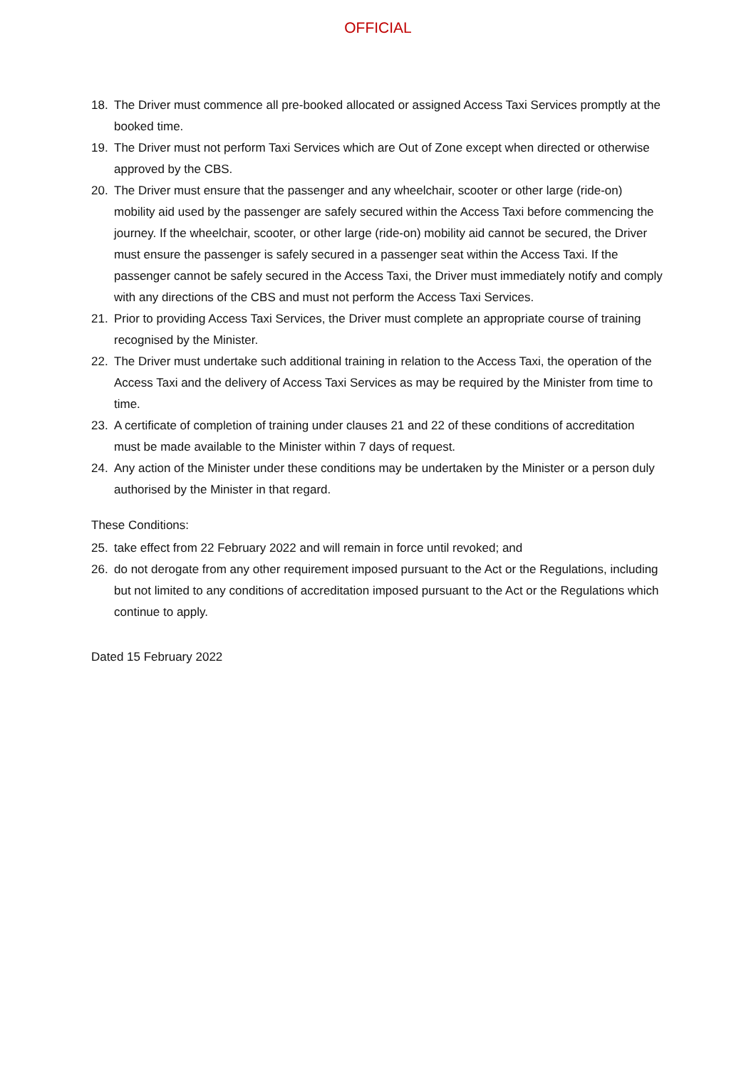OFFICIAL
18. The Driver must commence all pre-booked allocated or assigned Access Taxi Services promptly at the booked time.
19. The Driver must not perform Taxi Services which are Out of Zone except when directed or otherwise approved by the CBS.
20. The Driver must ensure that the passenger and any wheelchair, scooter or other large (ride-on) mobility aid used by the passenger are safely secured within the Access Taxi before commencing the journey. If the wheelchair, scooter, or other large (ride-on) mobility aid cannot be secured, the Driver must ensure the passenger is safely secured in a passenger seat within the Access Taxi. If the passenger cannot be safely secured in the Access Taxi, the Driver must immediately notify and comply with any directions of the CBS and must not perform the Access Taxi Services.
21. Prior to providing Access Taxi Services, the Driver must complete an appropriate course of training recognised by the Minister.
22. The Driver must undertake such additional training in relation to the Access Taxi, the operation of the Access Taxi and the delivery of Access Taxi Services as may be required by the Minister from time to time.
23. A certificate of completion of training under clauses 21 and 22 of these conditions of accreditation must be made available to the Minister within 7 days of request.
24. Any action of the Minister under these conditions may be undertaken by the Minister or a person duly authorised by the Minister in that regard.
These Conditions:
25. take effect from 22 February 2022 and will remain in force until revoked; and
26. do not derogate from any other requirement imposed pursuant to the Act or the Regulations, including but not limited to any conditions of accreditation imposed pursuant to the Act or the Regulations which continue to apply.
Dated 15 February 2022